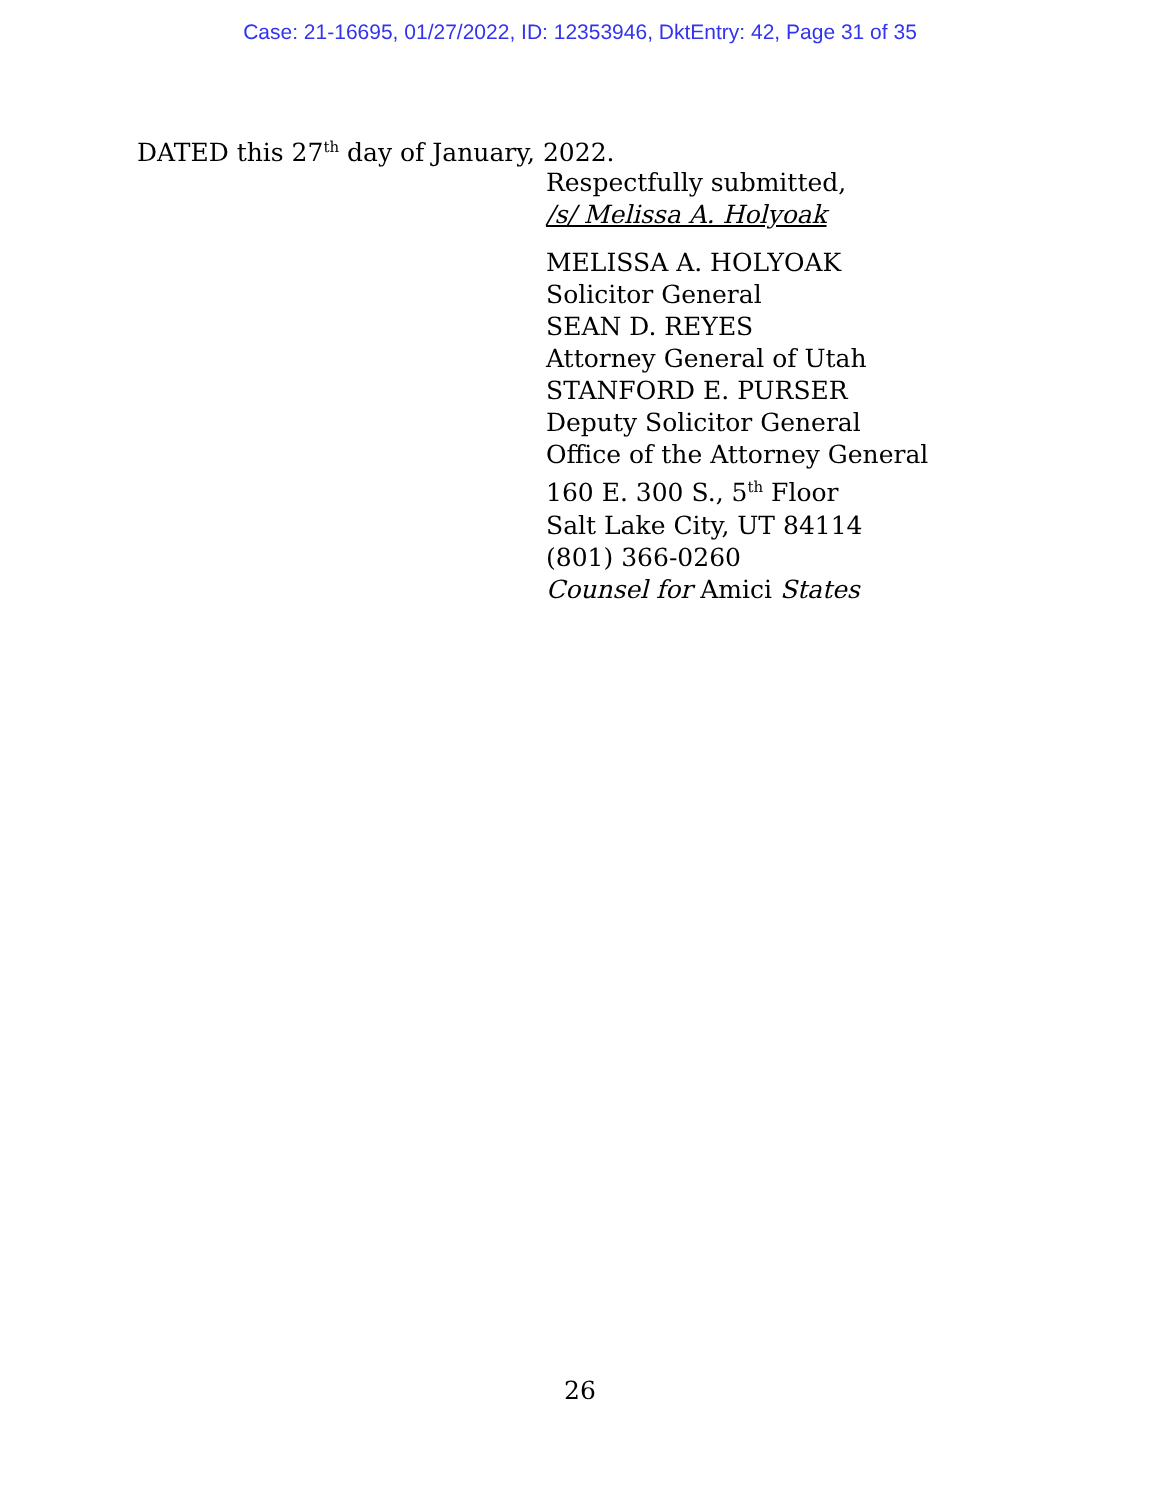Case: 21-16695, 01/27/2022, ID: 12353946, DktEntry: 42, Page 31 of 35
DATED this 27<sup>th</sup> day of January, 2022.
Respectfully submitted,
/s/ Melissa A. Holyoak
MELISSA A. HOLYOAK
Solicitor General
SEAN D. REYES
Attorney General of Utah
STANFORD E. PURSER
Deputy Solicitor General
Office of the Attorney General
160 E. 300 S., 5<sup>th</sup> Floor
Salt Lake City, UT 84114
(801) 366-0260
Counsel for Amici States
26